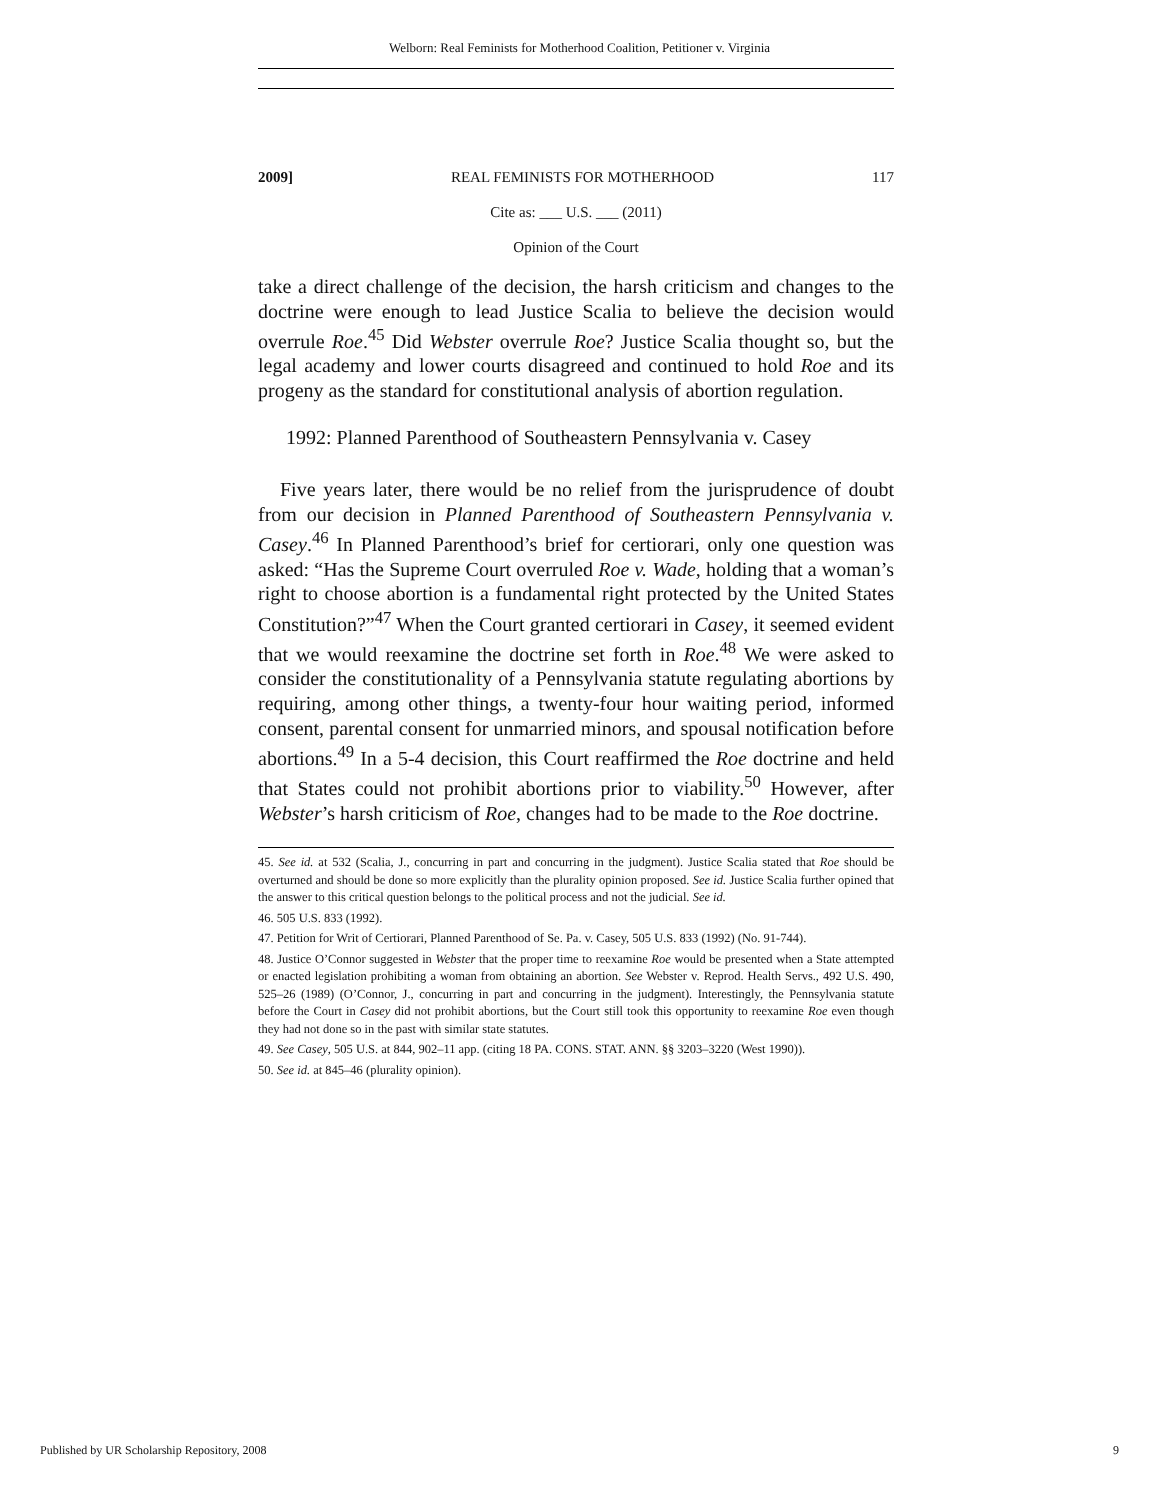Welborn: Real Feminists for Motherhood Coalition, Petitioner v. Virginia
2009] REAL FEMINISTS FOR MOTHERHOOD 117
Cite as: ___ U.S. ___ (2011)
Opinion of the Court
take a direct challenge of the decision, the harsh criticism and changes to the doctrine were enough to lead Justice Scalia to believe the decision would overrule Roe.<sup>45</sup> Did Webster overrule Roe? Justice Scalia thought so, but the legal academy and lower courts disagreed and continued to hold Roe and its progeny as the standard for constitutional analysis of abortion regulation.
1992: Planned Parenthood of Southeastern Pennsylvania v. Casey
Five years later, there would be no relief from the jurisprudence of doubt from our decision in Planned Parenthood of Southeastern Pennsylvania v. Casey.<sup>46</sup> In Planned Parenthood’s brief for certiorari, only one question was asked: “Has the Supreme Court overruled Roe v. Wade, holding that a woman’s right to choose abortion is a fundamental right protected by the United States Constitution?”<sup>47</sup> When the Court granted certiorari in Casey, it seemed evident that we would reexamine the doctrine set forth in Roe.<sup>48</sup> We were asked to consider the constitutionality of a Pennsylvania statute regulating abortions by requiring, among other things, a twenty-four hour waiting period, informed consent, parental consent for unmarried minors, and spousal notification before abortions.<sup>49</sup> In a 5-4 decision, this Court reaffirmed the Roe doctrine and held that States could not prohibit abortions prior to viability.<sup>50</sup> However, after Webster’s harsh criticism of Roe, changes had to be made to the Roe doctrine.
45. See id. at 532 (Scalia, J., concurring in part and concurring in the judgment). Justice Scalia stated that Roe should be overturned and should be done so more explicitly than the plurality opinion proposed. See id. Justice Scalia further opined that the answer to this critical question belongs to the political process and not the judicial. See id.
46. 505 U.S. 833 (1992).
47. Petition for Writ of Certiorari, Planned Parenthood of Se. Pa. v. Casey, 505 U.S. 833 (1992) (No. 91-744).
48. Justice O’Connor suggested in Webster that the proper time to reexamine Roe would be presented when a State attempted or enacted legislation prohibiting a woman from obtaining an abortion. See Webster v. Reprod. Health Servs., 492 U.S. 490, 525–26 (1989) (O’Connor, J., concurring in part and concurring in the judgment). Interestingly, the Pennsylvania statute before the Court in Casey did not prohibit abortions, but the Court still took this opportunity to reexamine Roe even though they had not done so in the past with similar state statutes.
49. See Casey, 505 U.S. at 844, 902–11 app. (citing 18 PA. CONS. STAT. ANN. §§ 3203–3220 (West 1990)).
50. See id. at 845–46 (plurality opinion).
Published by UR Scholarship Repository, 2008 9